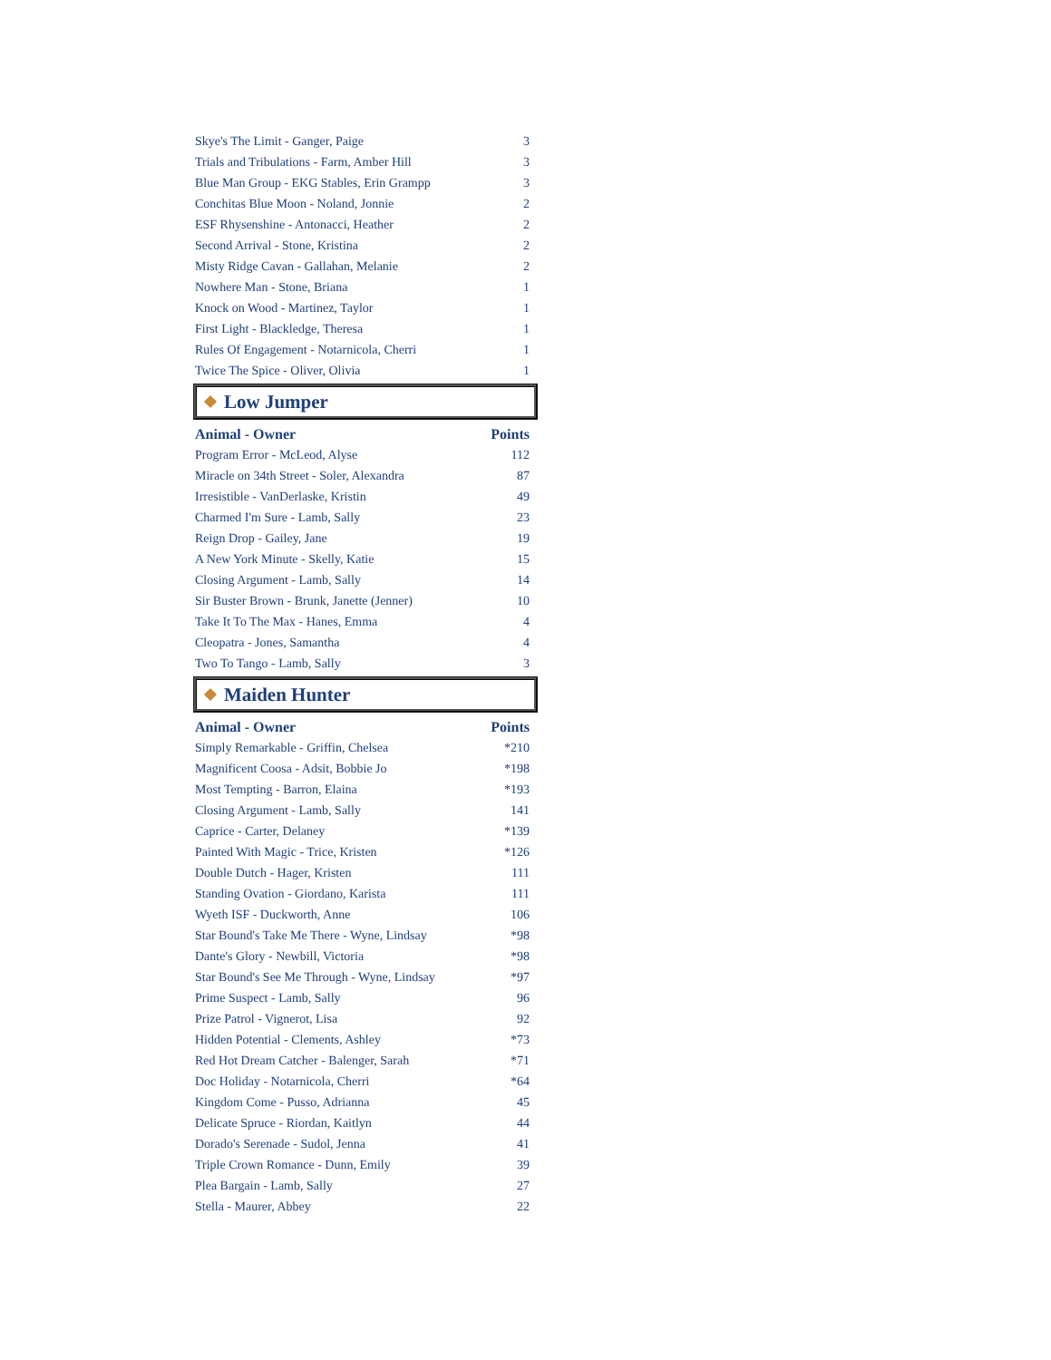| Skye's The Limit - Ganger, Paige | 3 |
| Trials and Tribulations - Farm, Amber Hill | 3 |
| Blue Man Group - EKG Stables, Erin Grampp | 3 |
| Conchitas Blue Moon - Noland, Jonnie | 2 |
| ESF Rhysenshine - Antonacci, Heather | 2 |
| Second Arrival - Stone, Kristina | 2 |
| Misty Ridge Cavan - Gallahan, Melanie | 2 |
| Nowhere Man - Stone, Briana | 1 |
| Knock on Wood - Martinez, Taylor | 1 |
| First Light - Blackledge, Theresa | 1 |
| Rules Of Engagement - Notarnicola, Cherri | 1 |
| Twice The Spice - Oliver, Olivia | 1 |
Low Jumper
| Animal - Owner | Points |
| --- | --- |
| Program Error - McLeod, Alyse | 112 |
| Miracle on 34th Street - Soler, Alexandra | 87 |
| Irresistible - VanDerlaske, Kristin | 49 |
| Charmed I'm Sure - Lamb, Sally | 23 |
| Reign Drop - Gailey, Jane | 19 |
| A New York Minute - Skelly, Katie | 15 |
| Closing Argument - Lamb, Sally | 14 |
| Sir Buster Brown - Brunk, Janette (Jenner) | 10 |
| Take It To The Max - Hanes, Emma | 4 |
| Cleopatra - Jones, Samantha | 4 |
| Two To Tango - Lamb, Sally | 3 |
Maiden Hunter
| Animal - Owner | Points |
| --- | --- |
| Simply Remarkable - Griffin, Chelsea | *210 |
| Magnificent Coosa - Adsit, Bobbie Jo | *198 |
| Most Tempting - Barron, Elaina | *193 |
| Closing Argument - Lamb, Sally | 141 |
| Caprice - Carter, Delaney | *139 |
| Painted With Magic - Trice, Kristen | *126 |
| Double Dutch - Hager, Kristen | 111 |
| Standing Ovation - Giordano, Karista | 111 |
| Wyeth ISF - Duckworth, Anne | 106 |
| Star Bound's Take Me There - Wyne, Lindsay | *98 |
| Dante's Glory - Newbill, Victoria | *98 |
| Star Bound's See Me Through - Wyne, Lindsay | *97 |
| Prime Suspect - Lamb, Sally | 96 |
| Prize Patrol - Vignerot, Lisa | 92 |
| Hidden Potential - Clements, Ashley | *73 |
| Red Hot Dream Catcher - Balenger, Sarah | *71 |
| Doc Holiday - Notarnicola, Cherri | *64 |
| Kingdom Come - Pusso, Adrianna | 45 |
| Delicate Spruce - Riordan, Kaitlyn | 44 |
| Dorado's Serenade - Sudol, Jenna | 41 |
| Triple Crown Romance - Dunn, Emily | 39 |
| Plea Bargain - Lamb, Sally | 27 |
| Stella - Maurer, Abbey | 22 |